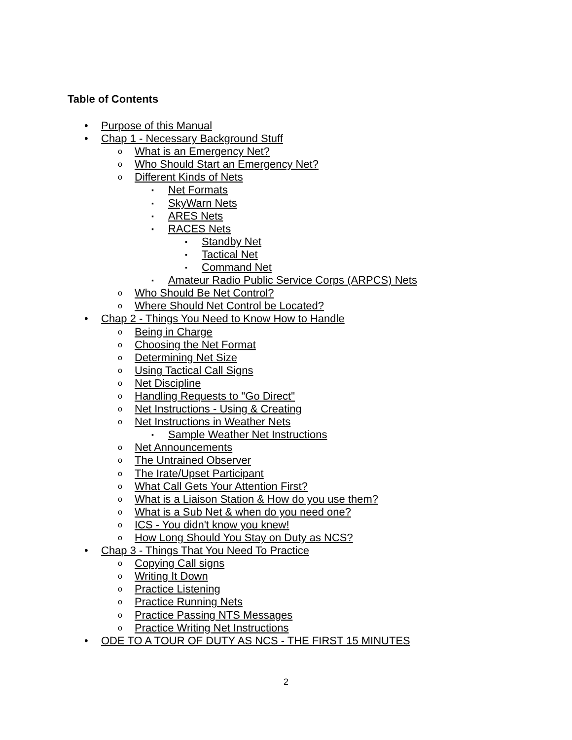Table of Contents
Purpose of this Manual
Chap 1 - Necessary Background Stuff
What is an Emergency Net?
Who Should Start an Emergency Net?
Different Kinds of Nets
Net Formats
SkyWarn Nets
ARES Nets
RACES Nets
Standby Net
Tactical Net
Command Net
Amateur Radio Public Service Corps (ARPCS) Nets
Who Should Be Net Control?
Where Should Net Control be Located?
Chap 2 - Things You Need to Know How to Handle
Being in Charge
Choosing the Net Format
Determining Net Size
Using Tactical Call Signs
Net Discipline
Handling Requests to "Go Direct"
Net Instructions - Using & Creating
Net Instructions in Weather Nets
Sample Weather Net Instructions
Net Announcements
The Untrained Observer
The Irate/Upset Participant
What Call Gets Your Attention First?
What is a Liaison Station & How do you use them?
What is a Sub Net & when do you need one?
ICS - You didn't know you knew!
How Long Should You Stay on Duty as NCS?
Chap 3 - Things That You Need To Practice
Copying Call signs
Writing It Down
Practice Listening
Practice Running Nets
Practice Passing NTS Messages
Practice Writing Net Instructions
ODE TO A TOUR OF DUTY AS NCS - THE FIRST 15 MINUTES
2